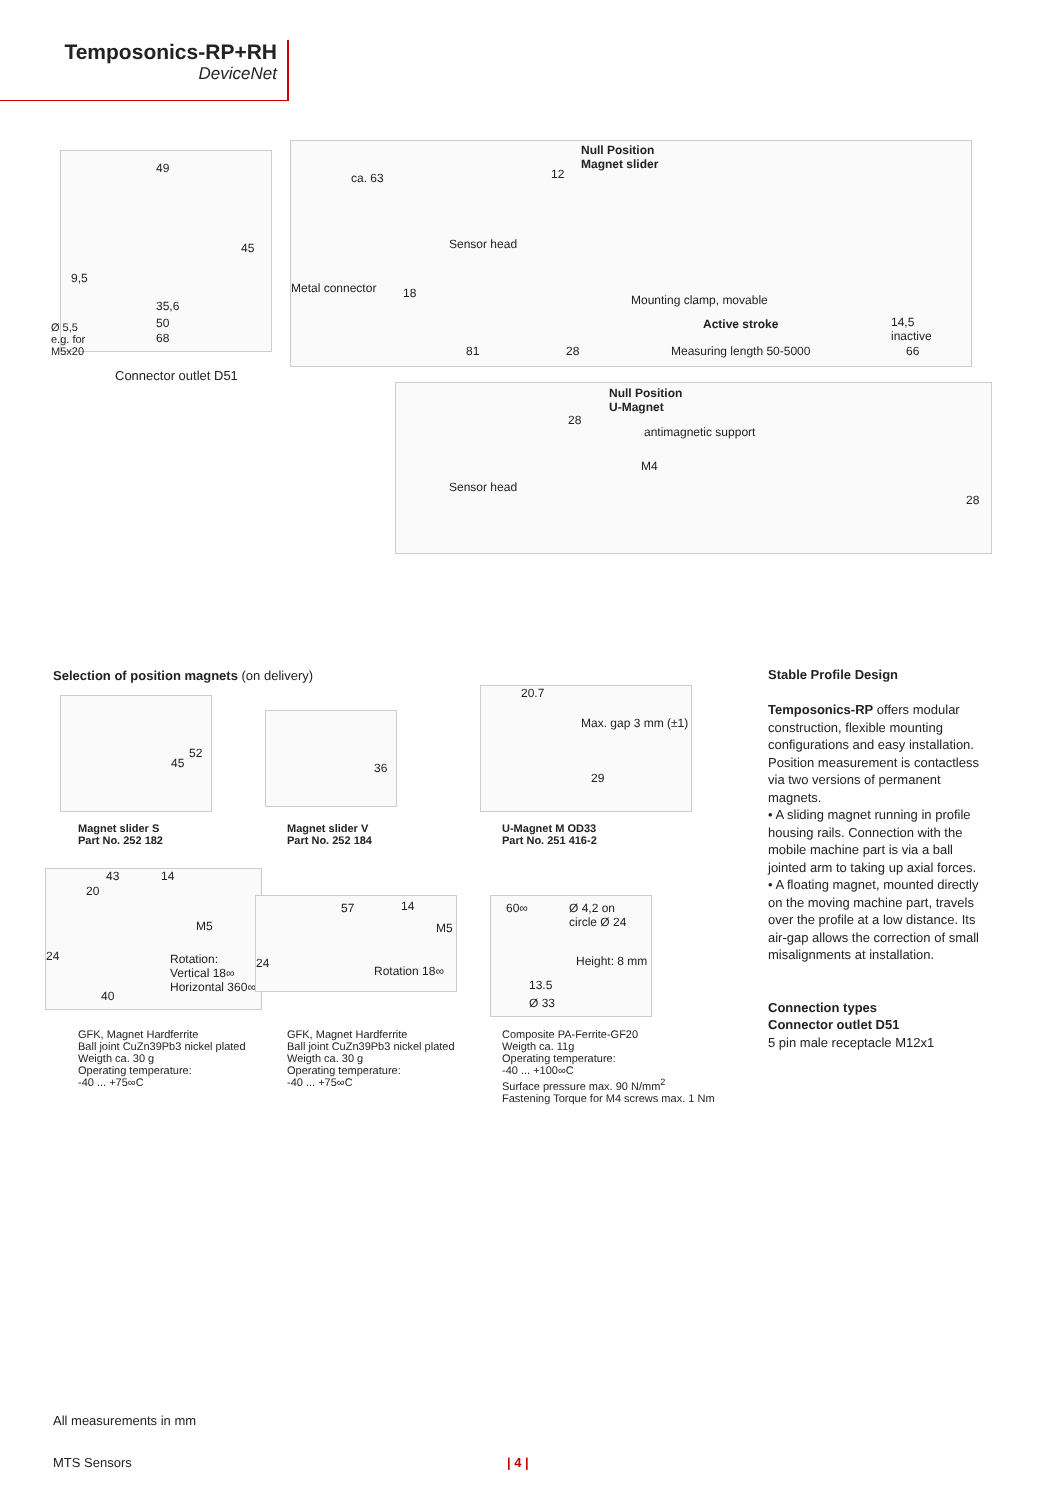Temposonics-RP+RH
DeviceNet
49
45
9,5
35,6
50
68
Ø 5,5
e.g. for
M5x20
Connector outlet D51
Null Position
Magnet slider
ca. 63 12
Sensor head
Metal connector 18 Mounting clamp, movable
Active stroke 14,5
inactive
81 28 Measuring length 50-5000 66
Null Position
U-Magnet
28
antimagnetic support
M4
Sensor head
28
Selection of position magnets (on delivery)
45
52
36
20.7
Max. gap 3 mm (±1)
29
Magnet slider S
Part No. 252 182
Magnet slider V
Part No. 252 184
U-Magnet M OD33
Part No. 251 416-2
43 14
20
M5
24 Rotation:
Vertical 18∞
Horizontal 360∞
40
57 14
M5
24
Rotation 18∞
60∞ Ø 4,2 on
circle Ø 24
Height: 8 mm
13.5
Ø 33
GFK, Magnet Hardferrite
Ball joint CuZn39Pb3 nickel plated
Weigth ca. 30 g
Operating temperature:
-40 ... +75∞C
GFK, Magnet Hardferrite
Ball joint CuZn39Pb3 nickel plated
Weigth ca. 30 g
Operating temperature:
-40 ... +75∞C
Composite PA-Ferrite-GF20
Weigth ca. 11g
Operating temperature:
-40 ... +100∞C
Surface pressure max. 90 N/mm<sup>2</sup>
Fastening Torque for M4 screws max. 1 Nm
Stable Profile Design
Temposonics-RP offers modular construction, flexible mounting configurations and easy installation. Position measurement is contactless via two versions of permanent magnets.
• A sliding magnet running in profile housing rails. Connection with the mobile machine part is via a ball jointed arm to taking up axial forces.
• A floating magnet, mounted directly on the moving machine part, travels over the profile at a low distance. Its air-gap allows the correction of small misalignments at installation.
Connection types
Connector outlet D51
5 pin male receptacle M12x1
All measurements in mm
MTS Sensors | 4 |